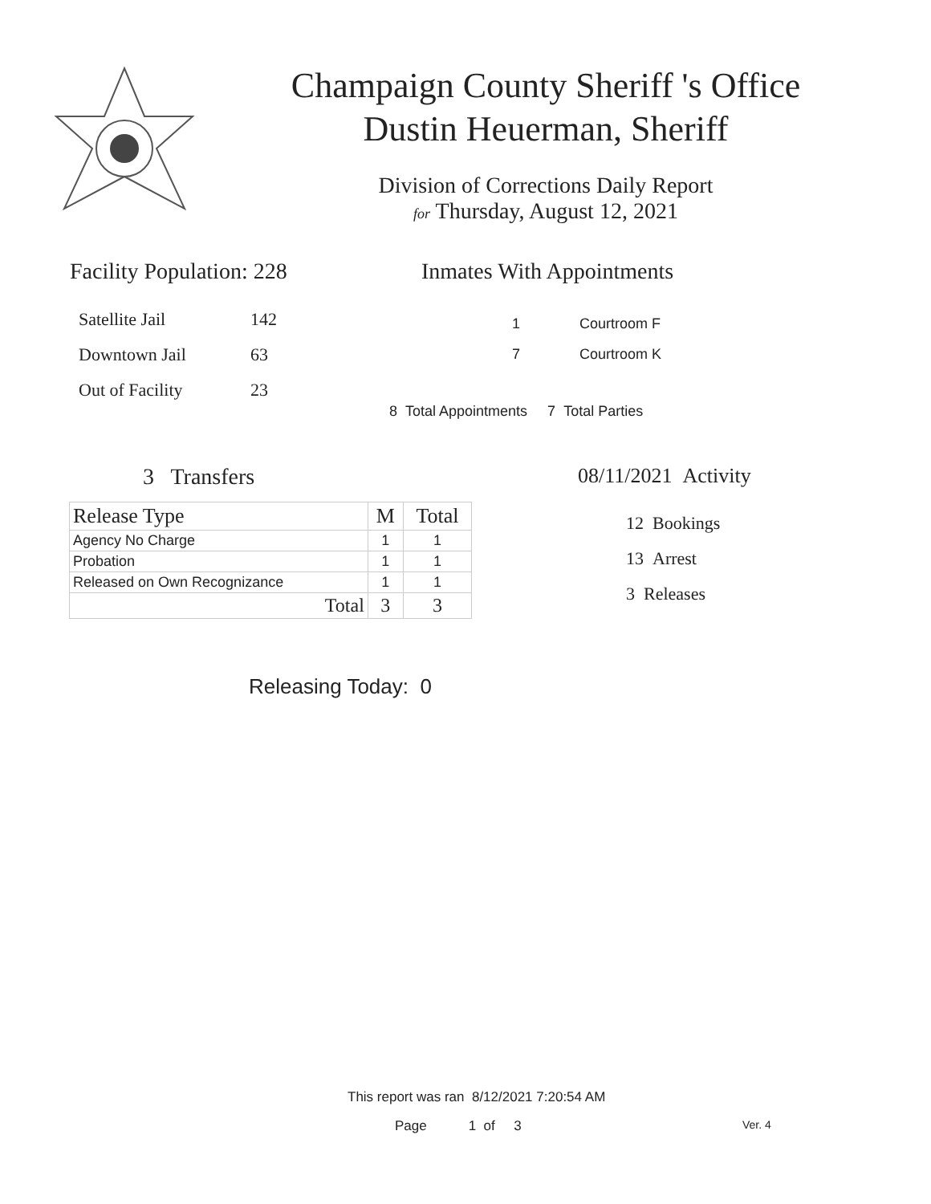Champaign County Sheriff 's Office
Dustin Heuerman, Sheriff
Division of Corrections Daily Report
for Thursday, August 12, 2021
Facility Population: 228
| Satellite Jail | 142 |
| Downtown Jail | 63 |
| Out of Facility | 23 |
Inmates With Appointments
| 1 | Courtroom F |
| 7 | Courtroom K |
8 Total Appointments 7 Total Parties
3 Transfers
| Release Type | M | Total |
| --- | --- | --- |
| Agency No Charge | 1 | 1 |
| Probation | 1 | 1 |
| Released on Own Recognizance | 1 | 1 |
| Total | 3 | 3 |
08/11/2021 Activity
12 Bookings
13 Arrest
3 Releases
Releasing Today: 0
This report was ran 8/12/2021 7:20:54 AM
Page 1 of 3 Ver. 4